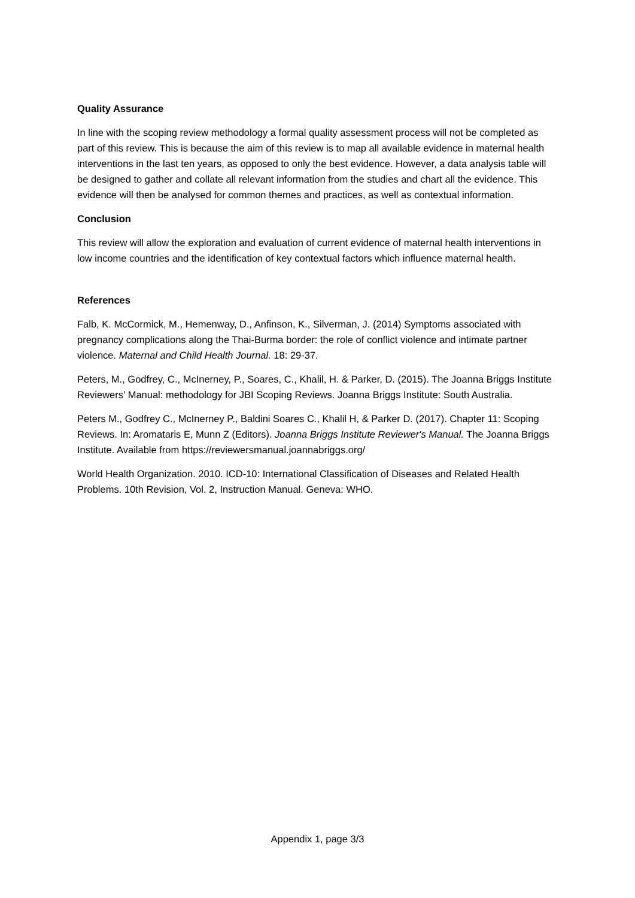Quality Assurance
In line with the scoping review methodology a formal quality assessment process will not be completed as part of this review. This is because the aim of this review is to map all available evidence in maternal health interventions in the last ten years, as opposed to only the best evidence. However, a data analysis table will be designed to gather and collate all relevant information from the studies and chart all the evidence. This evidence will then be analysed for common themes and practices, as well as contextual information.
Conclusion
This review will allow the exploration and evaluation of current evidence of maternal health interventions in low income countries and the identification of key contextual factors which influence maternal health.
References
Falb, K. McCormick, M., Hemenway, D., Anfinson, K., Silverman, J. (2014) Symptoms associated with pregnancy complications along the Thai-Burma border: the role of conflict violence and intimate partner violence. Maternal and Child Health Journal. 18: 29-37.
Peters, M., Godfrey, C., McInerney, P., Soares, C., Khalil, H. & Parker, D. (2015). The Joanna Briggs Institute Reviewers’ Manual: methodology for JBI Scoping Reviews. Joanna Briggs Institute: South Australia.
Peters M., Godfrey C., McInerney P., Baldini Soares C., Khalil H, & Parker D. (2017). Chapter 11: Scoping Reviews. In: Aromataris E, Munn Z (Editors). Joanna Briggs Institute Reviewer's Manual. The Joanna Briggs Institute. Available from https://reviewersmanual.joannabriggs.org/
World Health Organization. 2010. ICD-10: International Classification of Diseases and Related Health Problems. 10th Revision, Vol. 2, Instruction Manual. Geneva: WHO.
Appendix 1, page 3/3